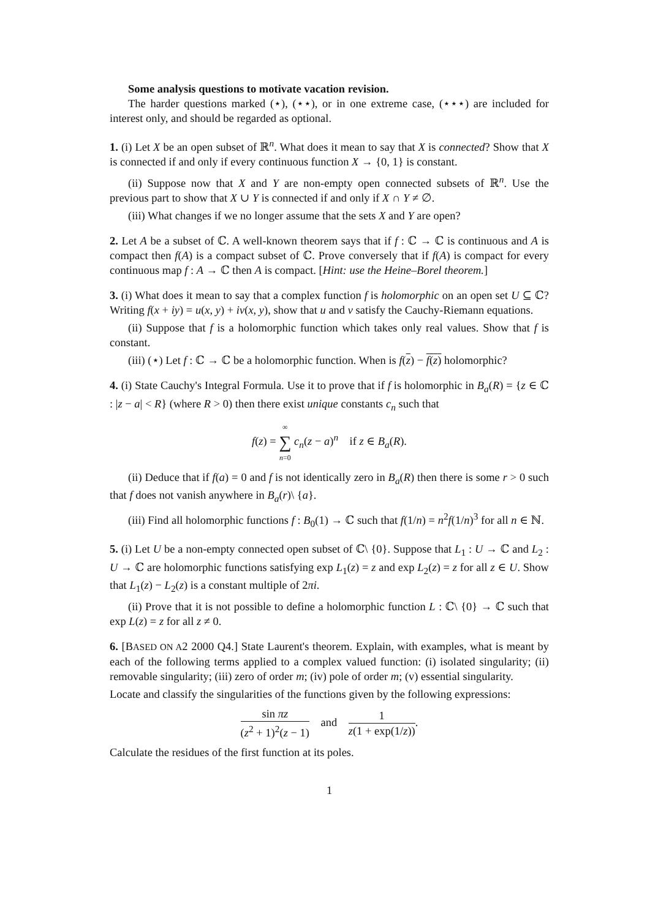Some analysis questions to motivate vacation revision.
The harder questions marked (⋆), (⋆⋆), or in one extreme case, (⋆⋆⋆) are included for interest only, and should be regarded as optional.
1. (i) Let X be an open subset of ℝ<sup>n</sup>. What does it mean to say that X is connected? Show that X is connected if and only if every continuous function X → {0, 1} is constant.
(ii) Suppose now that X and Y are non-empty open connected subsets of ℝ<sup>n</sup>. Use the previous part to show that X ∪ Y is connected if and only if X ∩ Y ≠ ∅.
(iii) What changes if we no longer assume that the sets X and Y are open?
2. Let A be a subset of ℂ. A well-known theorem says that if f : ℂ → ℂ is continuous and A is compact then f(A) is a compact subset of ℂ. Prove conversely that if f(A) is compact for every continuous map f : A → ℂ then A is compact. [Hint: use the Heine–Borel theorem.]
3. (i) What does it mean to say that a complex function f is holomorphic on an open set U ⊆ ℂ? Writing f(x + iy) = u(x, y) + iv(x, y), show that u and v satisfy the Cauchy-Riemann equations.
(ii) Suppose that f is a holomorphic function which takes only real values. Show that f is constant.
(iii) (⋆) Let f : ℂ → ℂ be a holomorphic function. When is f(z) − f(z) holomorphic?
4. (i) State Cauchy's Integral Formula. Use it to prove that if f is holomorphic in B<sub>a</sub>(R) = {z ∈ ℂ : |z − a| < R} (where R > 0) then there exist unique constants c<sub>n</sub> such that
f(z) = ∞ ∑ n=0 c<sub>n</sub>(z − a)<sup>n</sup> if z ∈ B<sub>a</sub>(R).
(ii) Deduce that if f(a) = 0 and f is not identically zero in B<sub>a</sub>(R) then there is some r > 0 such that f does not vanish anywhere in B<sub>a</sub>(r)\ {a}.
(iii) Find all holomorphic functions f : B<sub>0</sub>(1) → ℂ such that f(1/n) = n<sup>2</sup>f(1/n)<sup>3</sup> for all n ∈ ℕ.
5. (i) Let U be a non-empty connected open subset of ℂ\ {0}. Suppose that L<sub>1</sub> : U → ℂ and L<sub>2</sub> : U → ℂ are holomorphic functions satisfying exp L<sub>1</sub>(z) = z and exp L<sub>2</sub>(z) = z for all z ∈ U. Show that L<sub>1</sub>(z) − L<sub>2</sub>(z) is a constant multiple of 2πi.
(ii) Prove that it is not possible to define a holomorphic function L : ℂ\ {0} → ℂ such that exp L(z) = z for all z ≠ 0.
6. [BASED ON A2 2000 Q4.] State Laurent's theorem. Explain, with examples, what is meant by each of the following terms applied to a complex valued function: (i) isolated singularity; (ii) removable singularity; (iii) zero of order m; (iv) pole of order m; (v) essential singularity.
Locate and classify the singularities of the functions given by the following expressions:
sin πz (z<sup>2</sup> + 1)<sup>2</sup>(z − 1) and 1 z(1 + exp(1/z)).
Calculate the residues of the first function at its poles.
1